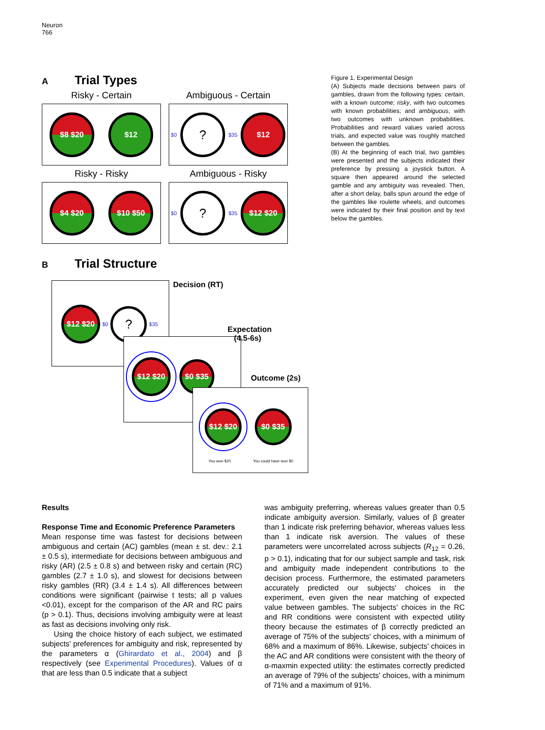Neuron
766
A Trial Types
Risky - Certain
$8 $20 $12
Ambiguous - Certain
$0? $35 $12
Risky - Risky
$4 $20 $10 $50
Ambiguous - Risky
$0? $35 $12 $20
B Trial Structure
Decision (RT)
$12 $20 $0 ? $35
Expectation
(4.5-6s)
$12 $20 $0 $35
Outcome (2s)
$12 $20 $0 $35
You won $20 You could have won $0
Figure 1. Experimental Design
(A) Subjects made decisions between pairs of gambles, drawn from the following types: certain, with a known outcome; risky, with two outcomes with known probabilities; and ambiguous, with two outcomes with unknown probabilities. Probabilities and reward values varied across trials, and expected value was roughly matched between the gambles.
(B) At the beginning of each trial, two gambles were presented and the subjects indicated their preference by pressing a joystick button. A square then appeared around the selected gamble and any ambiguity was revealed. Then, after a short delay, balls spun around the edge of the gambles like roulette wheels, and outcomes were indicated by their final position and by text below the gambles.
Results
Response Time and Economic Preference Parameters
Mean response time was fastest for decisions between ambiguous and certain (AC) gambles (mean ± st. dev.: 2.1 ± 0.5 s), intermediate for decisions between ambiguous and risky (AR) (2.5 ± 0.8 s) and between risky and certain (RC) gambles (2.7 ± 1.0 s), and slowest for decisions between risky gambles (RR) (3.4 ± 1.4 s). All differences between conditions were significant (pairwise t tests; all p values <0.01), except for the comparison of the AR and RC pairs (p > 0.1). Thus, decisions involving ambiguity were at least as fast as decisions involving only risk.
Using the choice history of each subject, we estimated subjects' preferences for ambiguity and risk, represented by the parameters α (Ghirardato et al., 2004) and β respectively (see Experimental Procedures). Values of α that are less than 0.5 indicate that a subject
was ambiguity preferring, whereas values greater than 0.5 indicate ambiguity aversion. Similarly, values of β greater than 1 indicate risk preferring behavior, whereas values less than 1 indicate risk aversion. The values of these parameters were uncorrelated across subjects (R<sub>12</sub> = 0.26, p > 0.1), indicating that for our subject sample and task, risk and ambiguity made independent contributions to the decision process. Furthermore, the estimated parameters accurately predicted our subjects' choices in the experiment, even given the near matching of expected value between gambles. The subjects' choices in the RC and RR conditions were consistent with expected utility theory because the estimates of β correctly predicted an average of 75% of the subjects' choices, with a minimum of 68% and a maximum of 86%. Likewise, subjects' choices in the AC and AR conditions were consistent with the theory of α-maxmin expected utility: the estimates correctly predicted an average of 79% of the subjects' choices, with a minimum of 71% and a maximum of 91%.